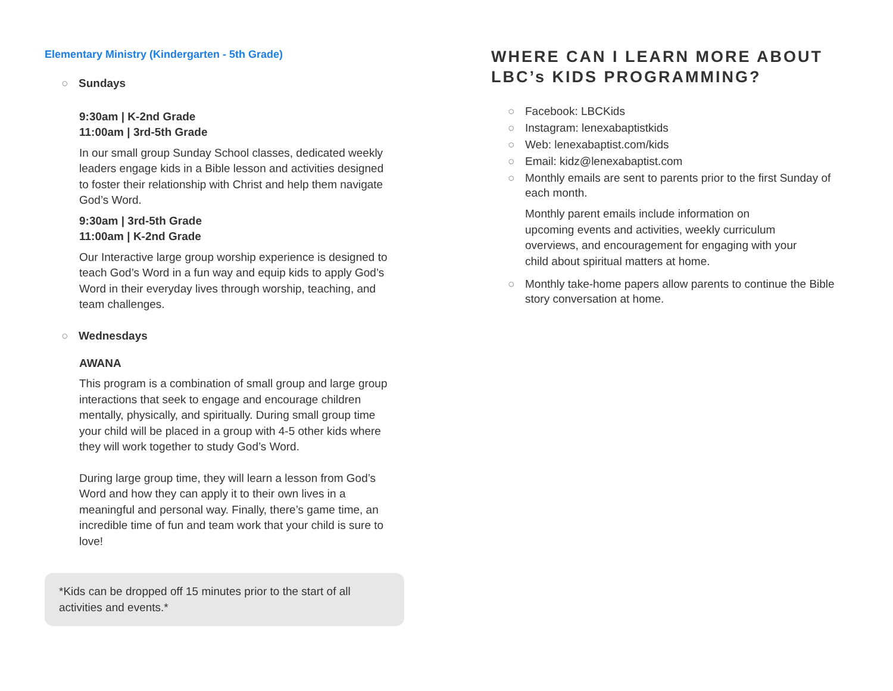Elementary Ministry (Kindergarten - 5th Grade)
○ Sundays
9:30am | K-2nd Grade
11:00am | 3rd-5th Grade
In our small group Sunday School classes, dedicated weekly leaders engage kids in a Bible lesson and activities designed to foster their relationship with Christ and help them navigate God’s Word.
9:30am | 3rd-5th Grade
11:00am | K-2nd Grade
Our Interactive large group worship experience is designed to teach God’s Word in a fun way and equip kids to apply God’s Word in their everyday lives through worship, teaching, and team challenges.
○ Wednesdays
AWANA
This program is a combination of small group and large group interactions that seek to engage and encourage children mentally, physically, and spiritually. During small group time your child will be placed in a group with 4-5 other kids where they will work together to study God’s Word.
During large group time, they will learn a lesson from God’s Word and how they can apply it to their own lives in a meaningful and personal way. Finally, there’s game time, an incredible time of fun and team work that your child is sure to love!
*Kids can be dropped off 15 minutes prior to the start of all activities and events.*
WHERE CAN I LEARN MORE ABOUT LBC’s KIDS PROGRAMMING?
○ Facebook: LBCKids
○ Instagram: lenexabaptistkids
○ Web: lenexabaptist.com/kids
○ Email: kidz@lenexabaptist.com
○ Monthly emails are sent to parents prior to the first Sunday of each month.
Monthly parent emails include information on upcoming events and activities, weekly curriculum overviews, and encouragement for engaging with your child about spiritual matters at home.
○ Monthly take-home papers allow parents to continue the Bible story conversation at home.